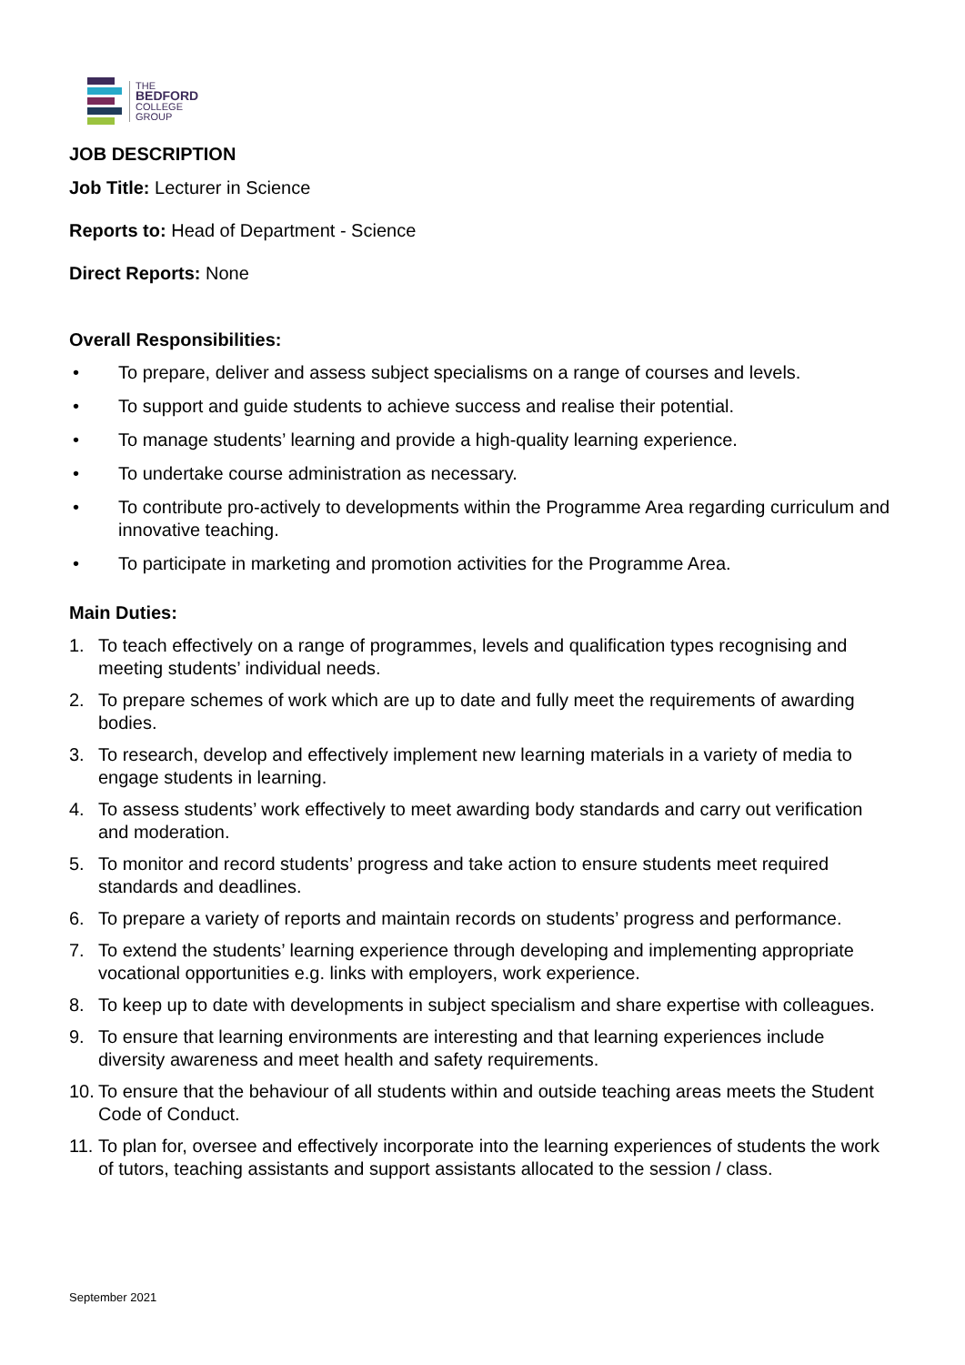THE
BEDFORD
COLLEGE
GROUP
JOB DESCRIPTION
Job Title: Lecturer in Science
Reports to: Head of Department - Science
Direct Reports: None
Overall Responsibilities:
• To prepare, deliver and assess subject specialisms on a range of courses and levels.
• To support and guide students to achieve success and realise their potential.
• To manage students’ learning and provide a high-quality learning experience.
• To undertake course administration as necessary.
• To contribute pro-actively to developments within the Programme Area regarding curriculum and innovative teaching.
• To participate in marketing and promotion activities for the Programme Area.
Main Duties:
1. To teach effectively on a range of programmes, levels and qualification types recognising and meeting students’ individual needs.
2. To prepare schemes of work which are up to date and fully meet the requirements of awarding bodies.
3. To research, develop and effectively implement new learning materials in a variety of media to engage students in learning.
4. To assess students’ work effectively to meet awarding body standards and carry out verification and moderation.
5. To monitor and record students’ progress and take action to ensure students meet required standards and deadlines.
6. To prepare a variety of reports and maintain records on students’ progress and performance.
7. To extend the students’ learning experience through developing and implementing appropriate vocational opportunities e.g. links with employers, work experience.
8. To keep up to date with developments in subject specialism and share expertise with colleagues.
9. To ensure that learning environments are interesting and that learning experiences include diversity awareness and meet health and safety requirements.
10. To ensure that the behaviour of all students within and outside teaching areas meets the Student Code of Conduct.
11. To plan for, oversee and effectively incorporate into the learning experiences of students the work of tutors, teaching assistants and support assistants allocated to the session / class.
September 2021